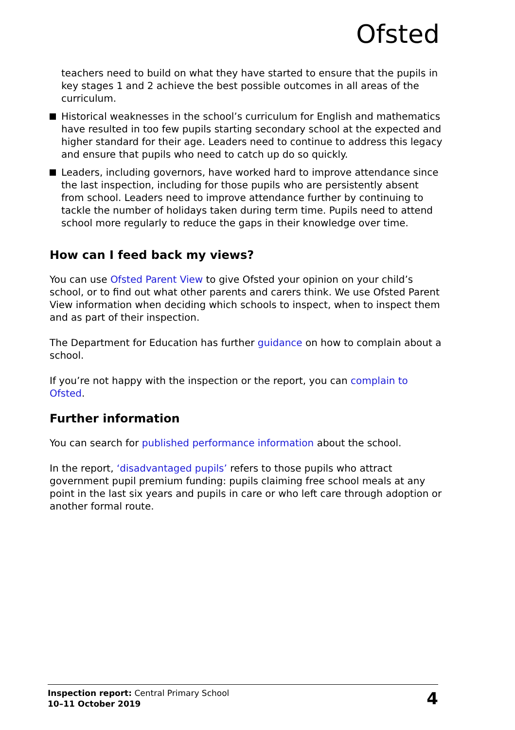Ofsted
teachers need to build on what they have started to ensure that the pupils in key stages 1 and 2 achieve the best possible outcomes in all areas of the curriculum.
Historical weaknesses in the school’s curriculum for English and mathematics have resulted in too few pupils starting secondary school at the expected and higher standard for their age. Leaders need to continue to address this legacy and ensure that pupils who need to catch up do so quickly.
Leaders, including governors, have worked hard to improve attendance since the last inspection, including for those pupils who are persistently absent from school. Leaders need to improve attendance further by continuing to tackle the number of holidays taken during term time. Pupils need to attend school more regularly to reduce the gaps in their knowledge over time.
How can I feed back my views?
You can use Ofsted Parent View to give Ofsted your opinion on your child’s school, or to find out what other parents and carers think. We use Ofsted Parent View information when deciding which schools to inspect, when to inspect them and as part of their inspection.
The Department for Education has further guidance on how to complain about a school.
If you’re not happy with the inspection or the report, you can complain to Ofsted.
Further information
You can search for published performance information about the school.
In the report, ‘disadvantaged pupils’ refers to those pupils who attract government pupil premium funding: pupils claiming free school meals at any point in the last six years and pupils in care or who left care through adoption or another formal route.
Inspection report: Central Primary School
10–11 October 2019
4